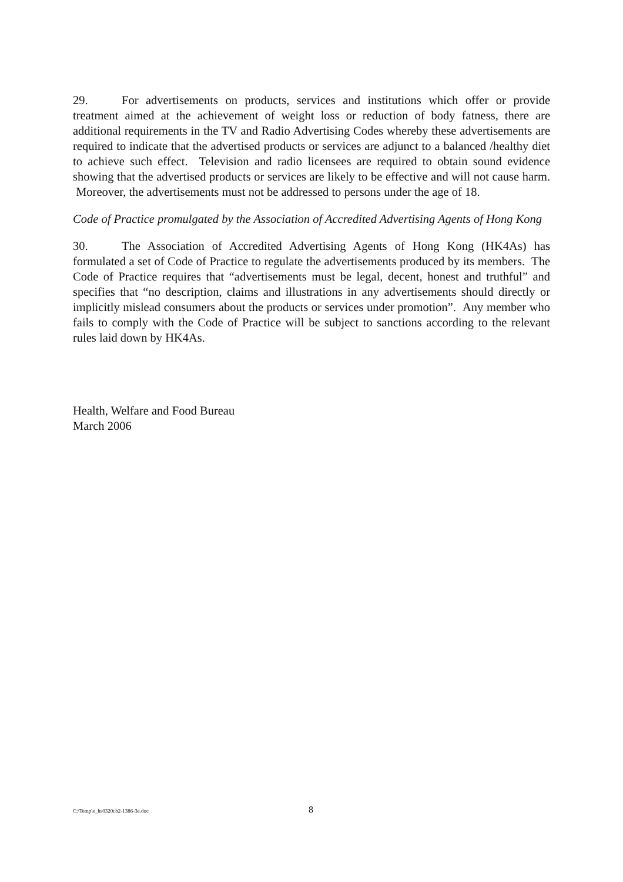29. For advertisements on products, services and institutions which offer or provide treatment aimed at the achievement of weight loss or reduction of body fatness, there are additional requirements in the TV and Radio Advertising Codes whereby these advertisements are required to indicate that the advertised products or services are adjunct to a balanced /healthy diet to achieve such effect. Television and radio licensees are required to obtain sound evidence showing that the advertised products or services are likely to be effective and will not cause harm. Moreover, the advertisements must not be addressed to persons under the age of 18.
Code of Practice promulgated by the Association of Accredited Advertising Agents of Hong Kong
30. The Association of Accredited Advertising Agents of Hong Kong (HK4As) has formulated a set of Code of Practice to regulate the advertisements produced by its members. The Code of Practice requires that “advertisements must be legal, decent, honest and truthful” and specifies that “no description, claims and illustrations in any advertisements should directly or implicitly mislead consumers about the products or services under promotion”. Any member who fails to comply with the Code of Practice will be subject to sanctions according to the relevant rules laid down by HK4As.
Health, Welfare and Food Bureau
March 2006
C:\Temp\e_hs0320cb2-1386-3e.doc 8